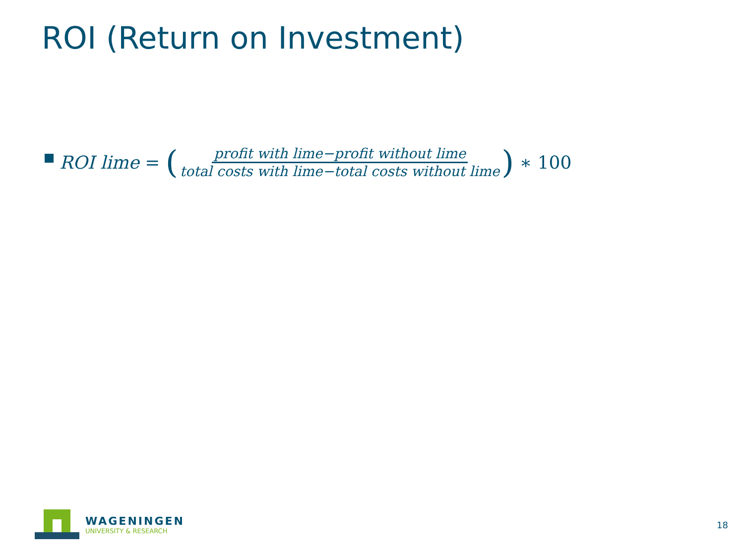ROI (Return on Investment)
ROI lime = ( profit with lime−profit without lime total costs with lime−total costs without lime ) ∗ 100
WAGENINGEN
UNIVERSITY & RESEARCH
18